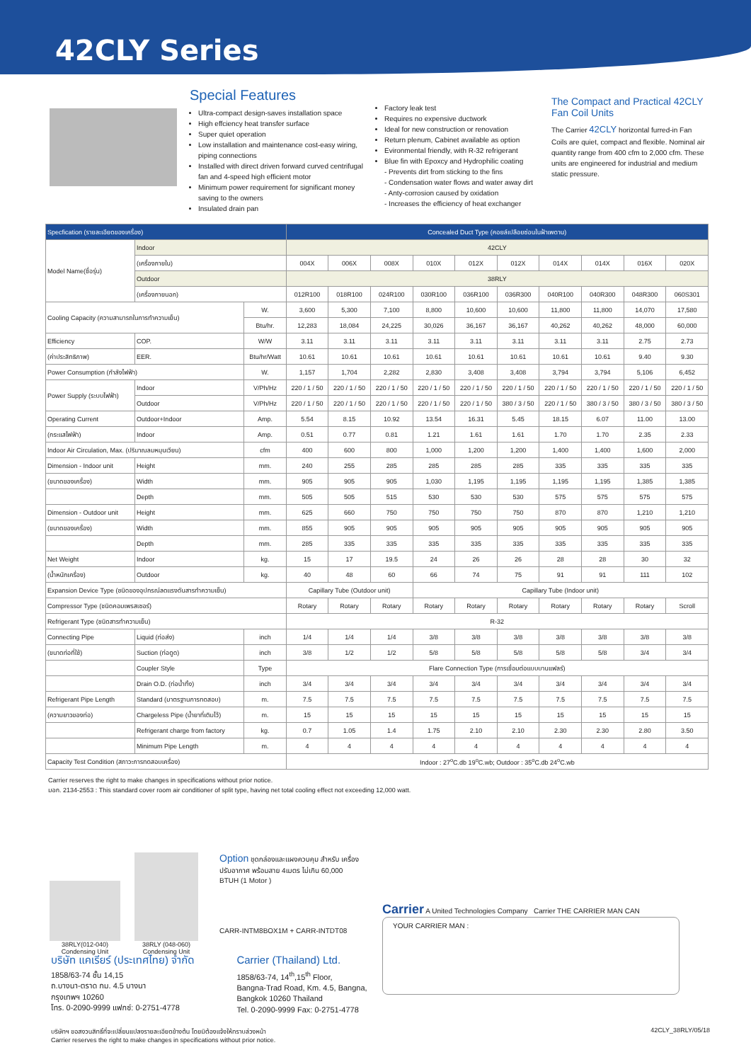42CLY Series
Special Features
Ultra-compact design-saves installation space
High effciency heat transfer surface
Super quiet operation
Low installation and maintenance cost-easy wiring, piping connections
Installed with direct driven forward curved centrifugal fan and 4-speed high efficient motor
Minimum power requirement for significant money saving to the owners
Insulated drain pan
Factory leak test
Requires no expensive ductwork
Ideal for new construction or renovation
Return plenum, Cabinet available as option
Evironmental friendly, with R-32 refrigerant
Blue fin with Epoxcy and Hydrophilic coating
- Prevents dirt from sticking to the fins
- Condensation water flows and water away dirt
- Anty-corrosion caused by oxidation
- Increases the efficiency of heat exchanger
The Compact and Practical 42CLY Fan Coil Units
The Carrier 42CLY horizontal furred-in Fan Coils are quiet, compact and flexible. Nominal air quantity range from 400 cfm to 2,000 cfm. These units are engineered for industrial and medium static pressure.
| Specfication (รายละเอียดของเครื่อง) | | | Concealed Duct Type (คอยล์เปลือยซ่อนในฝ้าเพดาน) | | | | | | | | | |
| --- | --- | --- | --- | --- | --- | --- | --- | --- | --- | --- | --- | --- |
| Model Name(ชื่อรุ่น) | Indoor | | 42CLY | | | | | | | | | |
| | (เครื่องภายใน) | | 004X | 006X | 008X | 010X | 012X | 012X | 014X | 014X | 016X | 020X |
| | Outdoor | | 38RLY | | | | | | | | | |
| | (เครื่องภายนอก) | | 012R100 | 018R100 | 024R100 | 030R100 | 036R100 | 036R300 | 040R100 | 040R300 | 048R300 | 060S301 |
| Cooling Capacity (ความสามารถในการทำความเย็น) | | W. | 3,600 | 5,300 | 7,100 | 8,800 | 10,600 | 10,600 | 11,800 | 11,800 | 14,070 | 17,580 |
| | | Btu/hr. | 12,283 | 18,084 | 24,225 | 30,026 | 36,167 | 36,167 | 40,262 | 40,262 | 48,000 | 60,000 |
| Efficiency | COP. | W/W | 3.11 | 3.11 | 3.11 | 3.11 | 3.11 | 3.11 | 3.11 | 3.11 | 2.75 | 2.73 |
| (ค่าประสิทธิภาพ) | EER. | Btu/hr/Watt | 10.61 | 10.61 | 10.61 | 10.61 | 10.61 | 10.61 | 10.61 | 10.61 | 9.40 | 9.30 |
| Power Consumption (กำลังไฟฟ้า) | | W. | 1,157 | 1,704 | 2,282 | 2,830 | 3,408 | 3,408 | 3,794 | 3,794 | 5,106 | 6,452 |
| Power Supply (ระบบไฟฟ้า) | Indoor | V/Ph/Hz | 220 / 1 / 50 | 220 / 1 / 50 | 220 / 1 / 50 | 220 / 1 / 50 | 220 / 1 / 50 | 220 / 1 / 50 | 220 / 1 / 50 | 220 / 1 / 50 | 220 / 1 / 50 | 220 / 1 / 50 |
| | Outdoor | V/Ph/Hz | 220 / 1 / 50 | 220 / 1 / 50 | 220 / 1 / 50 | 220 / 1 / 50 | 220 / 1 / 50 | 380 / 3 / 50 | 220 / 1 / 50 | 380 / 3 / 50 | 380 / 3 / 50 | 380 / 3 / 50 |
| Operating Current | Outdoor+Indoor | Amp. | 5.54 | 8.15 | 10.92 | 13.54 | 16.31 | 5.45 | 18.15 | 6.07 | 11.00 | 13.00 |
| (กระแสไฟฟ้า) | Indoor | Amp. | 0.51 | 0.77 | 0.81 | 1.21 | 1.61 | 1.61 | 1.70 | 1.70 | 2.35 | 2.33 |
| Indoor Air Circulation, Max. (ปริมาณลมหมุนเวียน) | | cfm | 400 | 600 | 800 | 1,000 | 1,200 | 1,200 | 1,400 | 1,400 | 1,600 | 2,000 |
| Dimension - Indoor unit | Height | mm. | 240 | 255 | 285 | 285 | 285 | 285 | 335 | 335 | 335 | 335 |
| (ขนาดของเครื่อง) | Width | mm. | 905 | 905 | 905 | 1,030 | 1,195 | 1,195 | 1,195 | 1,195 | 1,385 | 1,385 |
| | Depth | mm. | 505 | 505 | 515 | 530 | 530 | 530 | 575 | 575 | 575 | 575 |
| Dimension - Outdoor unit | Height | mm. | 625 | 660 | 750 | 750 | 750 | 750 | 870 | 870 | 1,210 | 1,210 |
| (ขนาดของเครื่อง) | Width | mm. | 855 | 905 | 905 | 905 | 905 | 905 | 905 | 905 | 905 | 905 |
| | Depth | mm. | 285 | 335 | 335 | 335 | 335 | 335 | 335 | 335 | 335 | 335 |
| Net Weight | Indoor | kg. | 15 | 17 | 19.5 | 24 | 26 | 26 | 28 | 28 | 30 | 32 |
| (น้ำหนักเครื่อง) | Outdoor | kg. | 40 | 48 | 60 | 66 | 74 | 75 | 91 | 91 | 111 | 102 |
| Expansion Device Type (ชนิดของอุปกรณ์ลดแรงดันสารทำความเย็น) | | | Capillary Tube (Outdoor unit) | | | Capillary Tube (Indoor unit) | | | | | | |
| Compressor Type (ชนิดคอมเพรสเซอร์) | | | Rotary | Rotary | Rotary | Rotary | Rotary | Rotary | Rotary | Rotary | Rotary | Scroll |
| Refrigerant Type (ชนิดสารทำความเย็น) | | | R-32 | | | | | | | | | |
| Connecting Pipe | Liquid (ท่อส่ง) | inch | 1/4 | 1/4 | 1/4 | 3/8 | 3/8 | 3/8 | 3/8 | 3/8 | 3/8 | 3/8 |
| (ขนาดท่อที่ใช้) | Suction (ท่อดูด) | inch | 3/8 | 1/2 | 1/2 | 5/8 | 5/8 | 5/8 | 5/8 | 5/8 | 3/4 | 3/4 |
| | Coupler Style | Type | Flare Connection Type (การเชื่อมต่อแบบบานแฟลร์) | | | | | | | | | |
| | Drain O.D. (ท่อน้ำทิ้ง) | inch | 3/4 | 3/4 | 3/4 | 3/4 | 3/4 | 3/4 | 3/4 | 3/4 | 3/4 | 3/4 |
| Refrigerant Pipe Length | Standard (มาตรฐานการทดสอบ) | m. | 7.5 | 7.5 | 7.5 | 7.5 | 7.5 | 7.5 | 7.5 | 7.5 | 7.5 | 7.5 |
| (ความยาวของท่อ) | Chargeless Pipe (น้ำยาที่เติมไว้) | m. | 15 | 15 | 15 | 15 | 15 | 15 | 15 | 15 | 15 | 15 |
| | Refrigerant charge from factory | kg. | 0.7 | 1.05 | 1.4 | 1.75 | 2.10 | 2.10 | 2.30 | 2.30 | 2.80 | 3.50 |
| | Minimum Pipe Length | m. | 4 | 4 | 4 | 4 | 4 | 4 | 4 | 4 | 4 | 4 |
| Capacity Test Condition (สภาวะการทดสอบเครื่อง) | | | Indoor : 27<sup>o</sup>C.db 19<sup>o</sup>C.wb; Outdoor : 35<sup>o</sup>C.db 24<sup>o</sup>C.wb | | | | | | | | | |
Carrier reserves the right to make changes in specifications without prior notice.
มอก. 2134-2553 : This standard cover room air conditioner of split type, having net total cooling effect not exceeding 12,000 watt.
38RLY(012-040)
Condensing Unit
38RLY (048-060)
Condensing Unit
Option ชุดกล่องและแผงควบคุม สำหรับ เครื่องปรับอากาศ พร้อมสาย 4เมตร ไม่เกิน 60,000 BTUH (1 Motor )
CARR-INTM8BOX1M + CARR-INTDT08
Carrier A United Technologies Company Carrier THE CARRIER MAN CAN
YOUR CARRIER MAN :
บริษัท แคเรียร์ (ประเทศไทย) จำกัด
1858/63-74 ชั้น 14,15
ถ.บางนา-ตราด กม. 4.5 บางนา
กรุงเทพฯ 10260
โทร. 0-2090-9999 แฟกซ์: 0-2751-4778
Carrier (Thailand) Ltd.
1858/63-74, 14<sup>th</sup>,15<sup>th</sup> Floor,
Bangna-Trad Road, Km. 4.5, Bangna,
Bangkok 10260 Thailand
Tel. 0-2090-9999 Fax: 0-2751-4778
บริษัทฯ ขอสงวนสิทธิ์ที่จะเปลี่ยนแปลงรายละเอียดข้างต้น โดยมิต้องแจ้งให้ทราบล่วงหน้า
Carrier reserves the right to make changes in specifications without prior notice.
42CLY_38RLY/05/18